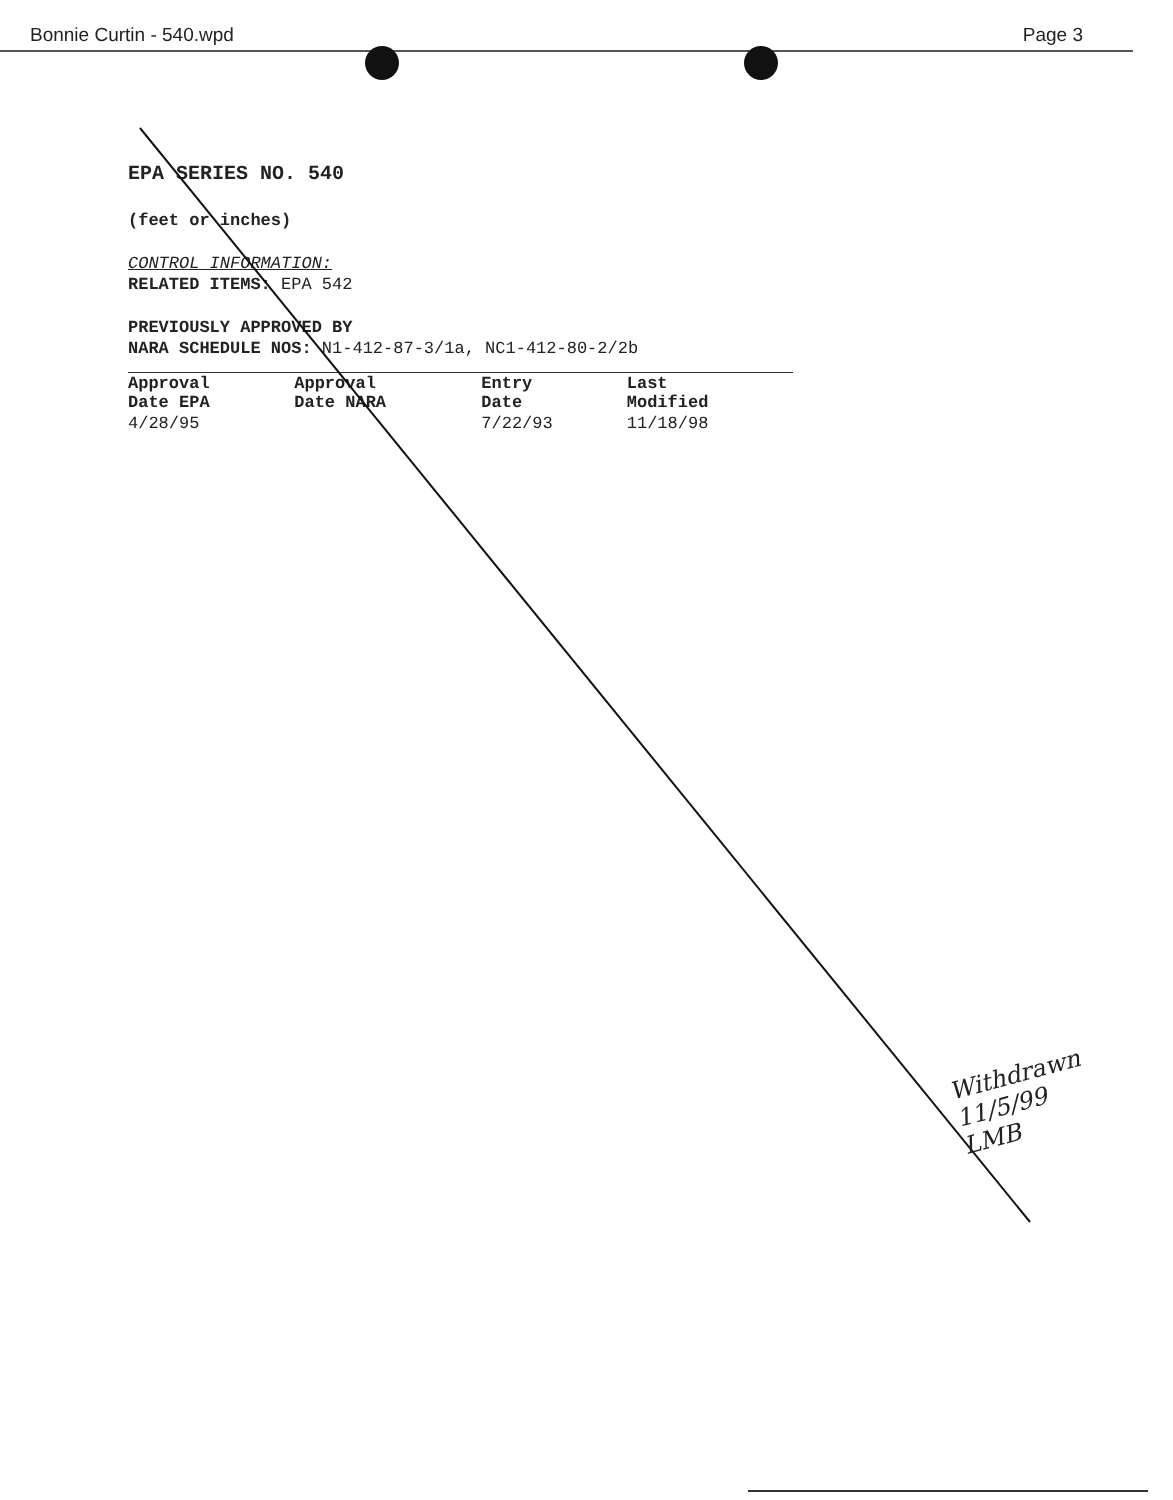Bonnie Curtin - 540.wpd Page 3
EPA SERIES NO. 540
(feet or inches)
CONTROL INFORMATION:
RELATED ITEMS: EPA 542
PREVIOUSLY APPROVED BY
NARA SCHEDULE NOS: N1-412-87-3/1a, NC1-412-80-2/2b
| Approval Date EPA | Approval Date NARA | Entry Date | Last Modified |
| 4/28/95 | | 7/22/93 | 11/18/98 |
Withdrawn
11/5/99
LMB